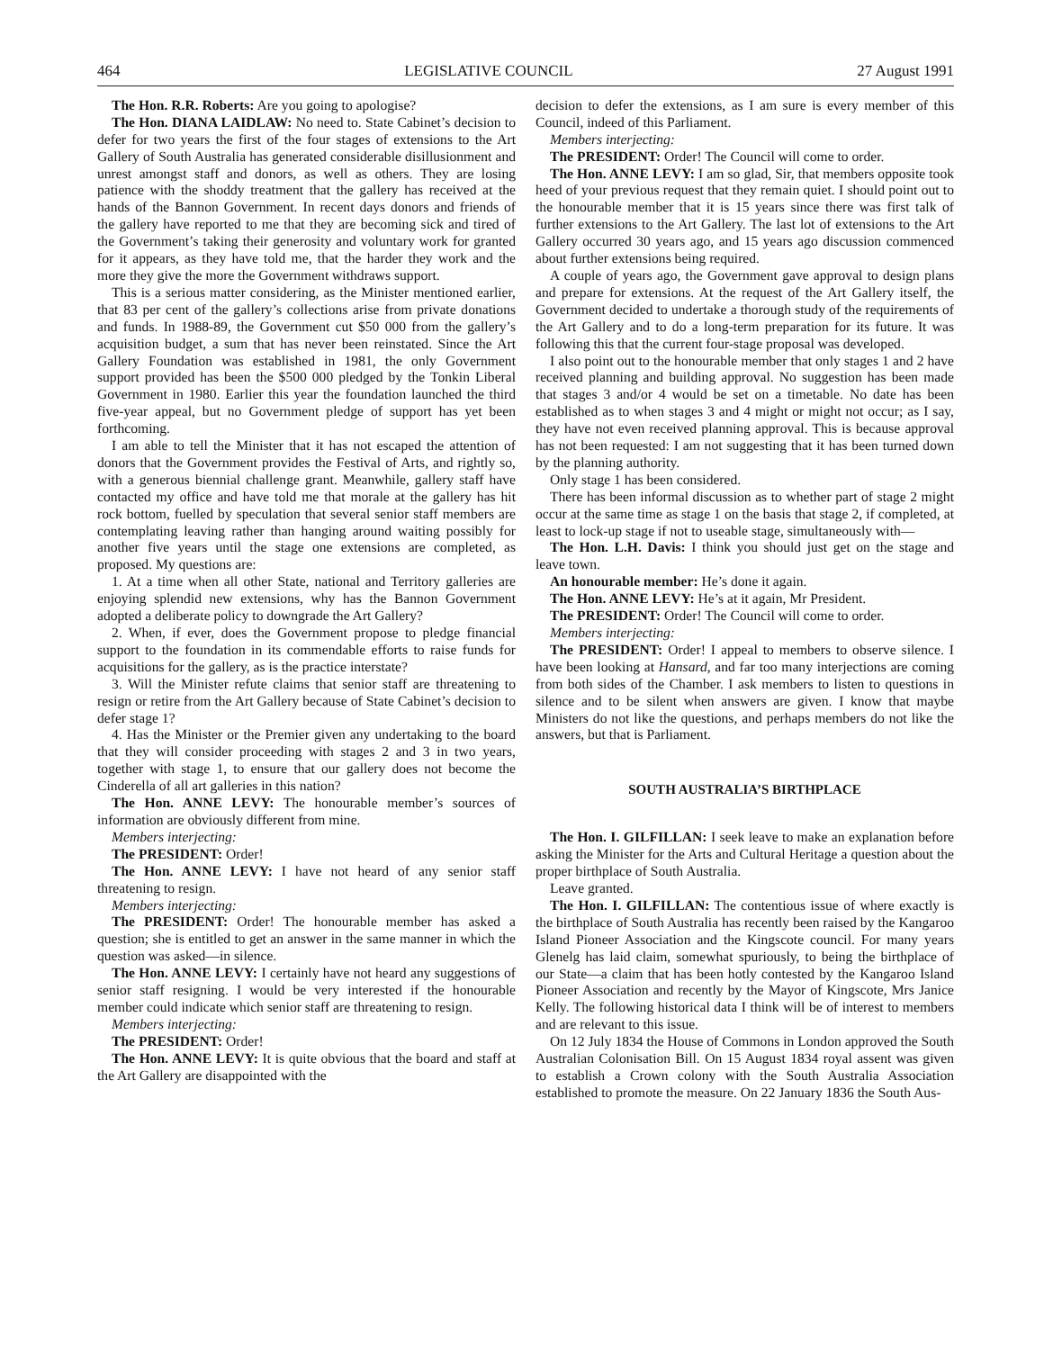464 LEGISLATIVE COUNCIL 27 August 1991
The Hon. R.R. Roberts: Are you going to apologise?
The Hon. DIANA LAIDLAW: No need to. State Cabinet’s decision to defer for two years the first of the four stages of extensions to the Art Gallery of South Australia has generated considerable disillusionment and unrest amongst staff and donors, as well as others. They are losing patience with the shoddy treatment that the gallery has received at the hands of the Bannon Government. In recent days donors and friends of the gallery have reported to me that they are becoming sick and tired of the Government’s taking their generosity and voluntary work for granted for it appears, as they have told me, that the harder they work and the more they give the more the Government withdraws support.
This is a serious matter considering, as the Minister mentioned earlier, that 83 per cent of the gallery’s collections arise from private donations and funds. In 1988-89, the Government cut $50 000 from the gallery’s acquisition budget, a sum that has never been reinstated. Since the Art Gallery Foundation was established in 1981, the only Government support provided has been the $500 000 pledged by the Tonkin Liberal Government in 1980. Earlier this year the foundation launched the third five-year appeal, but no Government pledge of support has yet been forthcoming.
I am able to tell the Minister that it has not escaped the attention of donors that the Government provides the Festival of Arts, and rightly so, with a generous biennial challenge grant. Meanwhile, gallery staff have contacted my office and have told me that morale at the gallery has hit rock bottom, fuelled by speculation that several senior staff members are contemplating leaving rather than hanging around waiting possibly for another five years until the stage one extensions are completed, as proposed. My questions are:
1. At a time when all other State, national and Territory galleries are enjoying splendid new extensions, why has the Bannon Government adopted a deliberate policy to downgrade the Art Gallery?
2. When, if ever, does the Government propose to pledge financial support to the foundation in its commendable efforts to raise funds for acquisitions for the gallery, as is the practice interstate?
3. Will the Minister refute claims that senior staff are threatening to resign or retire from the Art Gallery because of State Cabinet’s decision to defer stage 1?
4. Has the Minister or the Premier given any undertaking to the board that they will consider proceeding with stages 2 and 3 in two years, together with stage 1, to ensure that our gallery does not become the Cinderella of all art galleries in this nation?
The Hon. ANNE LEVY: The honourable member’s sources of information are obviously different from mine.
Members interjecting:
The PRESIDENT: Order!
The Hon. ANNE LEVY: I have not heard of any senior staff threatening to resign.
Members interjecting:
The PRESIDENT: Order! The honourable member has asked a question; she is entitled to get an answer in the same manner in which the question was asked—in silence.
The Hon. ANNE LEVY: I certainly have not heard any suggestions of senior staff resigning. I would be very interested if the honourable member could indicate which senior staff are threatening to resign.
Members interjecting:
The PRESIDENT: Order!
The Hon. ANNE LEVY: It is quite obvious that the board and staff at the Art Gallery are disappointed with the
decision to defer the extensions, as I am sure is every member of this Council, indeed of this Parliament.
Members interjecting:
The PRESIDENT: Order! The Council will come to order.
The Hon. ANNE LEVY: I am so glad, Sir, that members opposite took heed of your previous request that they remain quiet. I should point out to the honourable member that it is 15 years since there was first talk of further extensions to the Art Gallery. The last lot of extensions to the Art Gallery occurred 30 years ago, and 15 years ago discussion commenced about further extensions being required.
A couple of years ago, the Government gave approval to design plans and prepare for extensions. At the request of the Art Gallery itself, the Government decided to undertake a thorough study of the requirements of the Art Gallery and to do a long-term preparation for its future. It was following this that the current four-stage proposal was developed.
I also point out to the honourable member that only stages 1 and 2 have received planning and building approval. No suggestion has been made that stages 3 and/or 4 would be set on a timetable. No date has been established as to when stages 3 and 4 might or might not occur; as I say, they have not even received planning approval. This is because approval has not been requested: I am not suggesting that it has been turned down by the planning authority.
Only stage 1 has been considered.
There has been informal discussion as to whether part of stage 2 might occur at the same time as stage 1 on the basis that stage 2, if completed, at least to lock-up stage if not to useable stage, simultaneously with—
The Hon. L.H. Davis: I think you should just get on the stage and leave town.
An honourable member: He’s done it again.
The Hon. ANNE LEVY: He’s at it again, Mr President.
The PRESIDENT: Order! The Council will come to order.
Members interjecting:
The PRESIDENT: Order! I appeal to members to observe silence. I have been looking at Hansard, and far too many interjections are coming from both sides of the Chamber. I ask members to listen to questions in silence and to be silent when answers are given. I know that maybe Ministers do not like the questions, and perhaps members do not like the answers, but that is Parliament.
SOUTH AUSTRALIA’S BIRTHPLACE
The Hon. I. GILFILLAN: I seek leave to make an explanation before asking the Minister for the Arts and Cultural Heritage a question about the proper birthplace of South Australia.
Leave granted.
The Hon. I. GILFILLAN: The contentious issue of where exactly is the birthplace of South Australia has recently been raised by the Kangaroo Island Pioneer Association and the Kingscote council. For many years Glenelg has laid claim, somewhat spuriously, to being the birthplace of our State—a claim that has been hotly contested by the Kangaroo Island Pioneer Association and recently by the Mayor of Kingscote, Mrs Janice Kelly. The following historical data I think will be of interest to members and are relevant to this issue.
On 12 July 1834 the House of Commons in London approved the South Australian Colonisation Bill. On 15 August 1834 royal assent was given to establish a Crown colony with the South Australia Association established to promote the measure. On 22 January 1836 the South Aus-